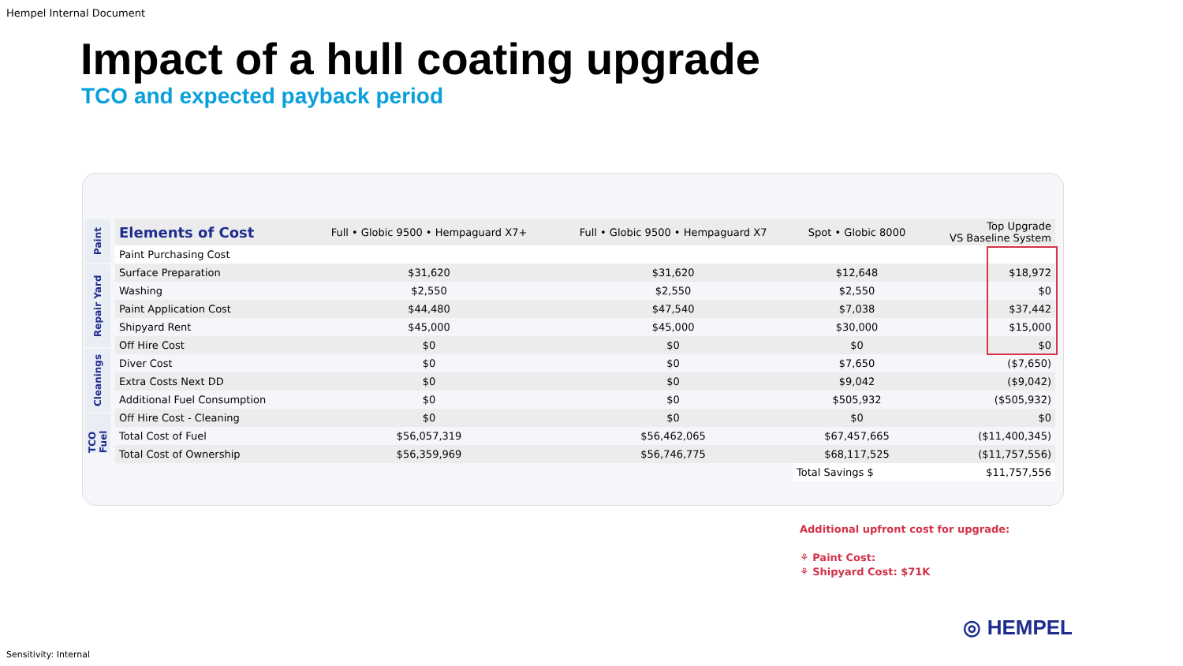Hempel Internal Document
Impact of a hull coating upgrade
TCO and expected payback period
Paint
Repair Yard
Cleanings
TCO Fuel
| Elements of Cost | Full • Globic 9500 • Hempaguard X7+ | Full • Globic 9500 • Hempaguard X7 | Spot • Globic 8000 | Top Upgrade VS Baseline System |
| --- | --- | --- | --- | --- |
| Paint Purchasing Cost | | | | |
| Surface Preparation | $31,620 | $31,620 | $12,648 | $18,972 |
| Washing | $2,550 | $2,550 | $2,550 | $0 |
| Paint Application Cost | $44,480 | $47,540 | $7,038 | $37,442 |
| Shipyard Rent | $45,000 | $45,000 | $30,000 | $15,000 |
| Off Hire Cost | $0 | $0 | $0 | $0 |
| Diver Cost | $0 | $0 | $7,650 | ($7,650) |
| Extra Costs Next DD | $0 | $0 | $9,042 | ($9,042) |
| Additional Fuel Consumption | $0 | $0 | $505,932 | ($505,932) |
| Off Hire Cost - Cleaning | $0 | $0 | $0 | $0 |
| Total Cost of Fuel | $56,057,319 | $56,462,065 | $67,457,665 | ($11,400,345) |
| Total Cost of Ownership | $56,359,969 | $56,746,775 | $68,117,525 | ($11,757,556) |
| | | | Total Savings $ | $11,757,556 |
Additional upfront cost for upgrade:
⚘ Paint Cost:
⚘ Shipyard Cost: $71K
◎ HEMPEL
Sensitivity: Internal